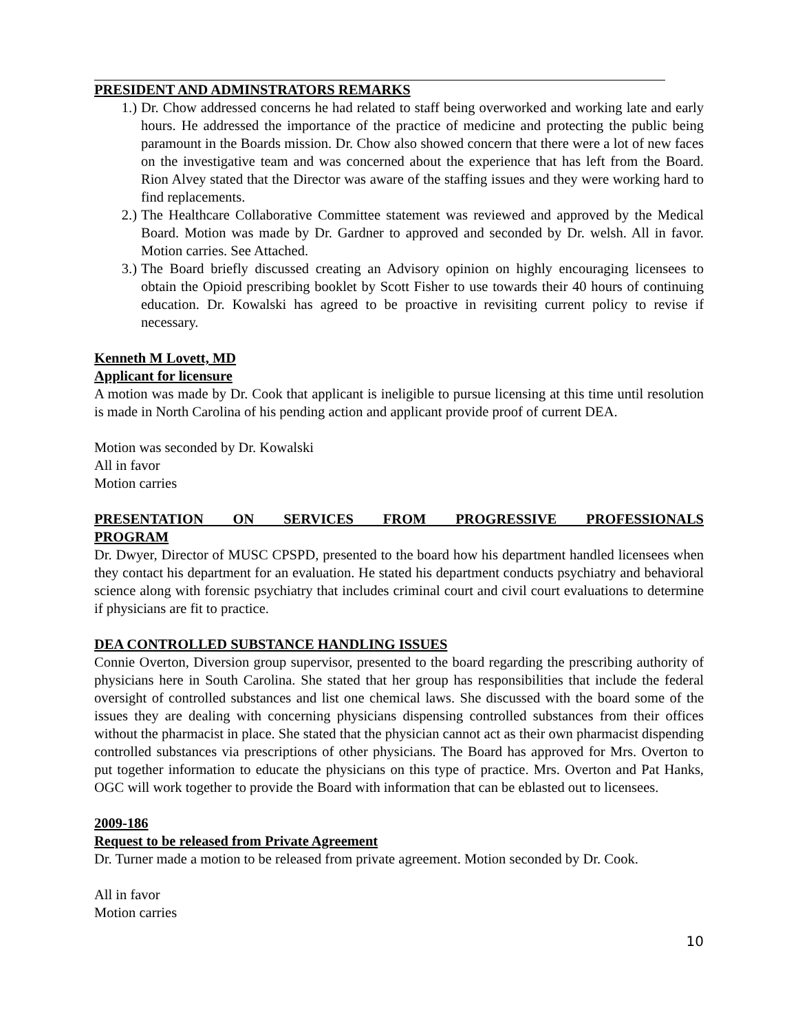PRESIDENT AND ADMINSTRATORS REMARKS
1.) Dr. Chow addressed concerns he had related to staff being overworked and working late and early hours. He addressed the importance of the practice of medicine and protecting the public being paramount in the Boards mission. Dr. Chow also showed concern that there were a lot of new faces on the investigative team and was concerned about the experience that has left from the Board. Rion Alvey stated that the Director was aware of the staffing issues and they were working hard to find replacements.
2.) The Healthcare Collaborative Committee statement was reviewed and approved by the Medical Board. Motion was made by Dr. Gardner to approved and seconded by Dr. welsh. All in favor. Motion carries. See Attached.
3.) The Board briefly discussed creating an Advisory opinion on highly encouraging licensees to obtain the Opioid prescribing booklet by Scott Fisher to use towards their 40 hours of continuing education. Dr. Kowalski has agreed to be proactive in revisiting current policy to revise if necessary.
Kenneth M Lovett, MD
Applicant for licensure
A motion was made by Dr. Cook that applicant is ineligible to pursue licensing at this time until resolution is made in North Carolina of his pending action and applicant provide proof of current DEA.
Motion was seconded by Dr. Kowalski
All in favor
Motion carries
PRESENTATION ON SERVICES FROM PROGRESSIVE PROFESSIONALS
PROGRAM
Dr. Dwyer, Director of MUSC CPSPD, presented to the board how his department handled licensees when they contact his department for an evaluation. He stated his department conducts psychiatry and behavioral science along with forensic psychiatry that includes criminal court and civil court evaluations to determine if physicians are fit to practice.
DEA CONTROLLED SUBSTANCE HANDLING ISSUES
Connie Overton, Diversion group supervisor, presented to the board regarding the prescribing authority of physicians here in South Carolina. She stated that her group has responsibilities that include the federal oversight of controlled substances and list one chemical laws. She discussed with the board some of the issues they are dealing with concerning physicians dispensing controlled substances from their offices without the pharmacist in place. She stated that the physician cannot act as their own pharmacist dispending controlled substances via prescriptions of other physicians. The Board has approved for Mrs. Overton to put together information to educate the physicians on this type of practice. Mrs. Overton and Pat Hanks, OGC will work together to provide the Board with information that can be eblasted out to licensees.
2009-186
Request to be released from Private Agreement
Dr. Turner made a motion to be released from private agreement. Motion seconded by Dr. Cook.
All in favor
Motion carries
10